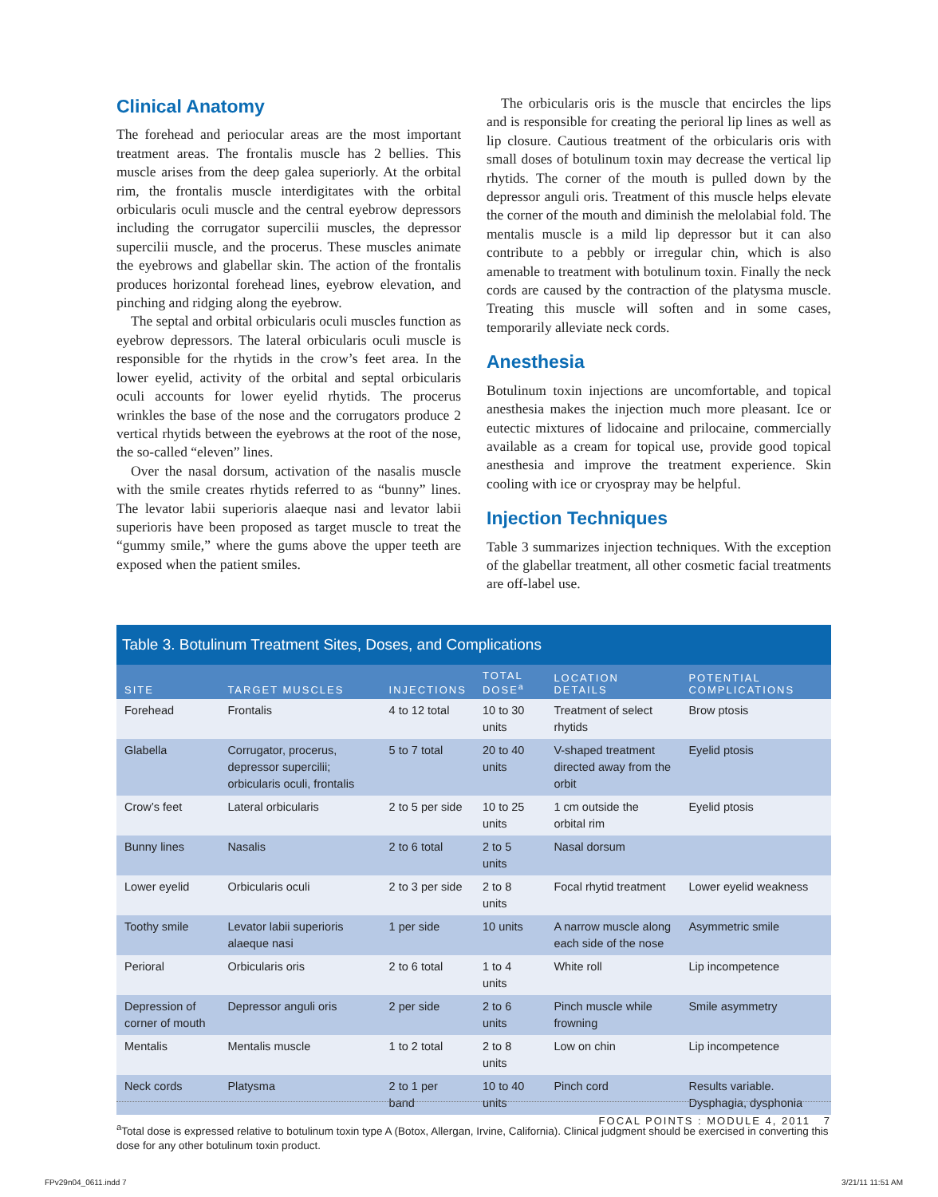Clinical Anatomy
The forehead and periocular areas are the most important treatment areas. The frontalis muscle has 2 bellies. This muscle arises from the deep galea superiorly. At the orbital rim, the frontalis muscle interdigitates with the orbital orbicularis oculi muscle and the central eyebrow depressors including the corrugator supercilii muscles, the depressor supercilii muscle, and the procerus. These muscles animate the eyebrows and glabellar skin. The action of the frontalis produces horizontal forehead lines, eyebrow elevation, and pinching and ridging along the eyebrow.
The septal and orbital orbicularis oculi muscles function as eyebrow depressors. The lateral orbicularis oculi muscle is responsible for the rhytids in the crow’s feet area. In the lower eyelid, activity of the orbital and septal orbicularis oculi accounts for lower eyelid rhytids. The procerus wrinkles the base of the nose and the corrugators produce 2 vertical rhytids between the eyebrows at the root of the nose, the so-called “eleven” lines.
Over the nasal dorsum, activation of the nasalis muscle with the smile creates rhytids referred to as “bunny” lines. The levator labii superioris alaeque nasi and levator labii superioris have been proposed as target muscle to treat the “gummy smile,” where the gums above the upper teeth are exposed when the patient smiles.
The orbicularis oris is the muscle that encircles the lips and is responsible for creating the perioral lip lines as well as lip closure. Cautious treatment of the orbicularis oris with small doses of botulinum toxin may decrease the vertical lip rhytids. The corner of the mouth is pulled down by the depressor anguli oris. Treatment of this muscle helps elevate the corner of the mouth and diminish the melolabial fold. The mentalis muscle is a mild lip depressor but it can also contribute to a pebbly or irregular chin, which is also amenable to treatment with botulinum toxin. Finally the neck cords are caused by the contraction of the platysma muscle. Treating this muscle will soften and in some cases, temporarily alleviate neck cords.
Anesthesia
Botulinum toxin injections are uncomfortable, and topical anesthesia makes the injection much more pleasant. Ice or eutectic mixtures of lidocaine and prilocaine, commercially available as a cream for topical use, provide good topical anesthesia and improve the treatment experience. Skin cooling with ice or cryospray may be helpful.
Injection Techniques
Table 3 summarizes injection techniques. With the exception of the glabellar treatment, all other cosmetic facial treatments are off-label use.
Table 3. Botulinum Treatment Sites, Doses, and Complications
| SITE | TARGET MUSCLES | INJECTIONS | TOTAL DOSE<sup>a</sup> | LOCATION DETAILS | POTENTIAL COMPLICATIONS |
| --- | --- | --- | --- | --- | --- |
| Forehead | Frontalis | 4 to 12 total | 10 to 30 units | Treatment of select rhytids | Brow ptosis |
| Glabella | Corrugator, procerus, depressor supercilii; orbicularis oculi, frontalis | 5 to 7 total | 20 to 40 units | V-shaped treatment directed away from the orbit | Eyelid ptosis |
| Crow’s feet | Lateral orbicularis | 2 to 5 per side | 10 to 25 units | 1 cm outside the orbital rim | Eyelid ptosis |
| Bunny lines | Nasalis | 2 to 6 total | 2 to 5 units | Nasal dorsum | |
| Lower eyelid | Orbicularis oculi | 2 to 3 per side | 2 to 8 units | Focal rhytid treatment | Lower eyelid weakness |
| Toothy smile | Levator labii superioris alaeque nasi | 1 per side | 10 units | A narrow muscle along each side of the nose | Asymmetric smile |
| Perioral | Orbicularis oris | 2 to 6 total | 1 to 4 units | White roll | Lip incompetence |
| Depression of corner of mouth | Depressor anguli oris | 2 per side | 2 to 6 units | Pinch muscle while frowning | Smile asymmetry |
| Mentalis | Mentalis muscle | 1 to 2 total | 2 to 8 units | Low on chin | Lip incompetence |
| Neck cords | Platysma | 2 to 1 per band | 10 to 40 units | Pinch cord | Results variable. Dysphagia, dysphonia |
<sup>a</sup> Total dose is expressed relative to botulinum toxin type A (Botox, Allergan, Irvine, California). Clinical judgment should be exercised in converting this dose for any other botulinum toxin product.
FOCAL POINTS : MODULE 4, 2011 7
FPv29n04_0611.indd 7 3/21/11 11:51 AM